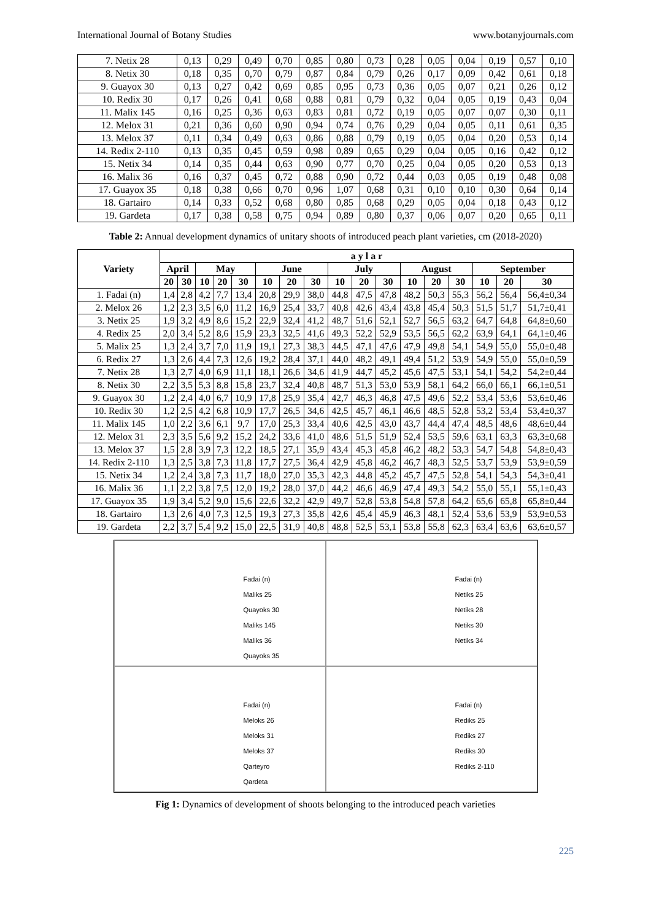International Journal of Botany Studies www.botanyjournals.com
| 7. Netix 28 | 0,13 | 0,29 | 0,49 | 0,70 | 0,85 | 0,80 | 0,73 | 0,28 | 0,05 | 0,04 | 0,19 | 0,57 | 0,10 |
| 8. Netix 30 | 0,18 | 0,35 | 0,70 | 0,79 | 0,87 | 0,84 | 0,79 | 0,26 | 0,17 | 0,09 | 0,42 | 0,61 | 0,18 |
| 9. Guayox 30 | 0,13 | 0,27 | 0,42 | 0,69 | 0,85 | 0,95 | 0,73 | 0,36 | 0,05 | 0,07 | 0,21 | 0,26 | 0,12 |
| 10. Redix 30 | 0,17 | 0,26 | 0,41 | 0,68 | 0,88 | 0,81 | 0,79 | 0,32 | 0,04 | 0,05 | 0,19 | 0,43 | 0,04 |
| 11. Malix 145 | 0,16 | 0,25 | 0,36 | 0,63 | 0,83 | 0,81 | 0,72 | 0,19 | 0,05 | 0,07 | 0,07 | 0,30 | 0,11 |
| 12. Melox 31 | 0,21 | 0,36 | 0,60 | 0,90 | 0,94 | 0,74 | 0,76 | 0,29 | 0,04 | 0,05 | 0,11 | 0,61 | 0,35 |
| 13. Melox 37 | 0,11 | 0,34 | 0,49 | 0,63 | 0,86 | 0,88 | 0,79 | 0,19 | 0,05 | 0,04 | 0,20 | 0,53 | 0,14 |
| 14. Redix 2-110 | 0,13 | 0,35 | 0,45 | 0,59 | 0,98 | 0,89 | 0,65 | 0,29 | 0,04 | 0,05 | 0,16 | 0,42 | 0,12 |
| 15. Netix 34 | 0,14 | 0,35 | 0,44 | 0,63 | 0,90 | 0,77 | 0,70 | 0,25 | 0,04 | 0,05 | 0,20 | 0,53 | 0,13 |
| 16. Malix 36 | 0,16 | 0,37 | 0,45 | 0,72 | 0,88 | 0,90 | 0,72 | 0,44 | 0,03 | 0,05 | 0,19 | 0,48 | 0,08 |
| 17. Guayox 35 | 0,18 | 0,38 | 0,66 | 0,70 | 0,96 | 1,07 | 0,68 | 0,31 | 0,10 | 0,10 | 0,30 | 0,64 | 0,14 |
| 18. Gartairo | 0,14 | 0,33 | 0,52 | 0,68 | 0,80 | 0,85 | 0,68 | 0,29 | 0,05 | 0,04 | 0,18 | 0,43 | 0,12 |
| 19. Gardeta | 0,17 | 0,38 | 0,58 | 0,75 | 0,94 | 0,89 | 0,80 | 0,37 | 0,06 | 0,07 | 0,20 | 0,65 | 0,11 |
Table 2: Annual development dynamics of unitary shoots of introduced peach plant varieties, cm (2018-2020)
| Variety | a y l a r | | | | | | | | | | | | | | | | |
| --- | --- | --- | --- | --- | --- | --- | --- | --- | --- | --- | --- | --- | --- | --- | --- | --- | --- |
| | April | | May | | | June | | | July | | | August | | | September | | |
| | 20 | 30 | 10 | 20 | 30 | 10 | 20 | 30 | 10 | 20 | 30 | 10 | 20 | 30 | 10 | 20 | 30 |
| 1. Fadai (n) | 1,4 | 2,8 | 4,2 | 7,7 | 13,4 | 20,8 | 29,9 | 38,0 | 44,8 | 47,5 | 47,8 | 48,2 | 50,3 | 55,3 | 56,2 | 56,4 | 56,4±0,34 |
| 2. Melox 26 | 1,2 | 2,3 | 3,5 | 6,0 | 11,2 | 16,9 | 25,4 | 33,7 | 40,8 | 42,6 | 43,4 | 43,8 | 45,4 | 50,3 | 51,5 | 51,7 | 51,7±0,41 |
| 3. Netix 25 | 1,9 | 3,2 | 4,9 | 8,6 | 15,2 | 22,9 | 32,4 | 41,2 | 48,7 | 51,6 | 52,1 | 52,7 | 56,5 | 63,2 | 64,7 | 64,8 | 64,8±0,60 |
| 4. Redix 25 | 2,0 | 3,4 | 5,2 | 8,6 | 15,9 | 23,3 | 32,5 | 41,6 | 49,3 | 52,2 | 52,9 | 53,5 | 56,5 | 62,2 | 63,9 | 64,1 | 64,1±0,46 |
| 5. Malix 25 | 1,3 | 2,4 | 3,7 | 7,0 | 11,9 | 19,1 | 27,3 | 38,3 | 44,5 | 47,1 | 47,6 | 47,9 | 49,8 | 54,1 | 54,9 | 55,0 | 55,0±0,48 |
| 6. Redix 27 | 1,3 | 2,6 | 4,4 | 7,3 | 12,6 | 19,2 | 28,4 | 37,1 | 44,0 | 48,2 | 49,1 | 49,4 | 51,2 | 53,9 | 54,9 | 55,0 | 55,0±0,59 |
| 7. Netix 28 | 1,3 | 2,7 | 4,0 | 6,9 | 11,1 | 18,1 | 26,6 | 34,6 | 41,9 | 44,7 | 45,2 | 45,6 | 47,5 | 53,1 | 54,1 | 54,2 | 54,2±0,44 |
| 8. Netix 30 | 2,2 | 3,5 | 5,3 | 8,8 | 15,8 | 23,7 | 32,4 | 40,8 | 48,7 | 51,3 | 53,0 | 53,9 | 58,1 | 64,2 | 66,0 | 66,1 | 66,1±0,51 |
| 9. Guayox 30 | 1,2 | 2,4 | 4,0 | 6,7 | 10,9 | 17,8 | 25,9 | 35,4 | 42,7 | 46,3 | 46,8 | 47,5 | 49,6 | 52,2 | 53,4 | 53,6 | 53,6±0,46 |
| 10. Redix 30 | 1,2 | 2,5 | 4,2 | 6,8 | 10,9 | 17,7 | 26,5 | 34,6 | 42,5 | 45,7 | 46,1 | 46,6 | 48,5 | 52,8 | 53,2 | 53,4 | 53,4±0,37 |
| 11. Malix 145 | 1,0 | 2,2 | 3,6 | 6,1 | 9,7 | 17,0 | 25,3 | 33,4 | 40,6 | 42,5 | 43,0 | 43,7 | 44,4 | 47,4 | 48,5 | 48,6 | 48,6±0,44 |
| 12. Melox 31 | 2,3 | 3,5 | 5,6 | 9,2 | 15,2 | 24,2 | 33,6 | 41,0 | 48,6 | 51,5 | 51,9 | 52,4 | 53,5 | 59,6 | 63,1 | 63,3 | 63,3±0,68 |
| 13. Melox 37 | 1,5 | 2,8 | 3,9 | 7,3 | 12,2 | 18,5 | 27,1 | 35,9 | 43,4 | 45,3 | 45,8 | 46,2 | 48,2 | 53,3 | 54,7 | 54,8 | 54,8±0,43 |
| 14. Redix 2-110 | 1,3 | 2,5 | 3,8 | 7,3 | 11,8 | 17,7 | 27,5 | 36,4 | 42,9 | 45,8 | 46,2 | 46,7 | 48,3 | 52,5 | 53,7 | 53,9 | 53,9±0,59 |
| 15. Netix 34 | 1,2 | 2,4 | 3,8 | 7,3 | 11,7 | 18,0 | 27,0 | 35,3 | 42,3 | 44,8 | 45,2 | 45,7 | 47,5 | 52,8 | 54,1 | 54,3 | 54,3±0,41 |
| 16. Malix 36 | 1,1 | 2,2 | 3,8 | 7,5 | 12,0 | 19,2 | 28,0 | 37,0 | 44,2 | 46,6 | 46,9 | 47,4 | 49,3 | 54,2 | 55,0 | 55,1 | 55,1±0,43 |
| 17. Guayox 35 | 1,9 | 3,4 | 5,2 | 9,0 | 15,6 | 22,6 | 32,2 | 42,9 | 49,7 | 52,8 | 53,8 | 54,8 | 57,8 | 64,2 | 65,6 | 65,8 | 65,8±0,44 |
| 18. Gartairo | 1,3 | 2,6 | 4,0 | 7,3 | 12,5 | 19,3 | 27,3 | 35,8 | 42,6 | 45,4 | 45,9 | 46,3 | 48,1 | 52,4 | 53,6 | 53,9 | 53,9±0,53 |
| 19. Gardeta | 2,2 | 3,7 | 5,4 | 9,2 | 15,0 | 22,5 | 31,9 | 40,8 | 48,8 | 52,5 | 53,1 | 53,8 | 55,8 | 62,3 | 63,4 | 63,6 | 63,6±0,57 |
Fadai (n)
Maliks 25
Quayoks 30
Maliks 145
Maliks 36
Quayoks 35
Fadai (n)
Netiks 25
Netiks 28
Netiks 30
Netiks 34
Fadai (n)
Meloks 26
Meloks 31
Meloks 37
Qarteyro
Qardeta
Fadai (n)
Rediks 25
Rediks 27
Rediks 30
Rediks 2-110
Fig 1: Dynamics of development of shoots belonging to the introduced peach varieties
225